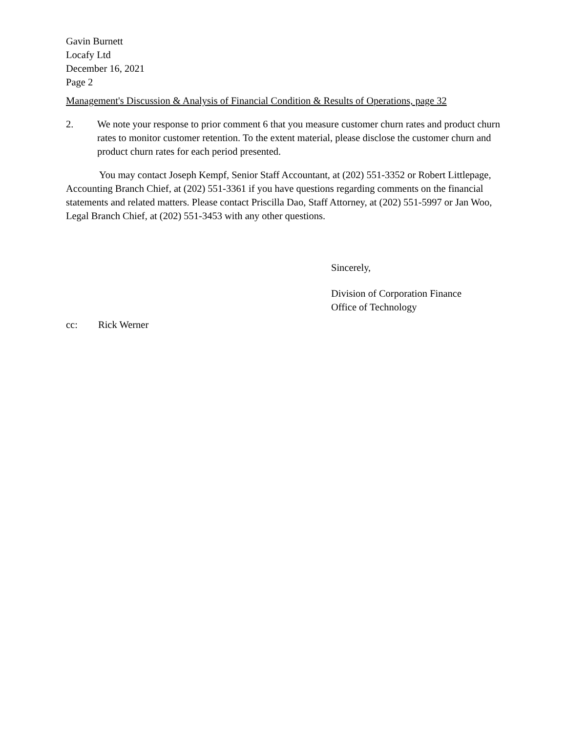Gavin Burnett
Locafy Ltd
December 16, 2021
Page 2
Management's Discussion & Analysis of Financial Condition & Results of Operations, page 32
2. We note your response to prior comment 6 that you measure customer churn rates and product churn rates to monitor customer retention. To the extent material, please disclose the customer churn and product churn rates for each period presented.
You may contact Joseph Kempf, Senior Staff Accountant, at (202) 551-3352 or Robert Littlepage, Accounting Branch Chief, at (202) 551-3361 if you have questions regarding comments on the financial statements and related matters. Please contact Priscilla Dao, Staff Attorney, at (202) 551-5997 or Jan Woo, Legal Branch Chief, at (202) 551-3453 with any other questions.
Sincerely,
Division of Corporation Finance
Office of Technology
cc: Rick Werner